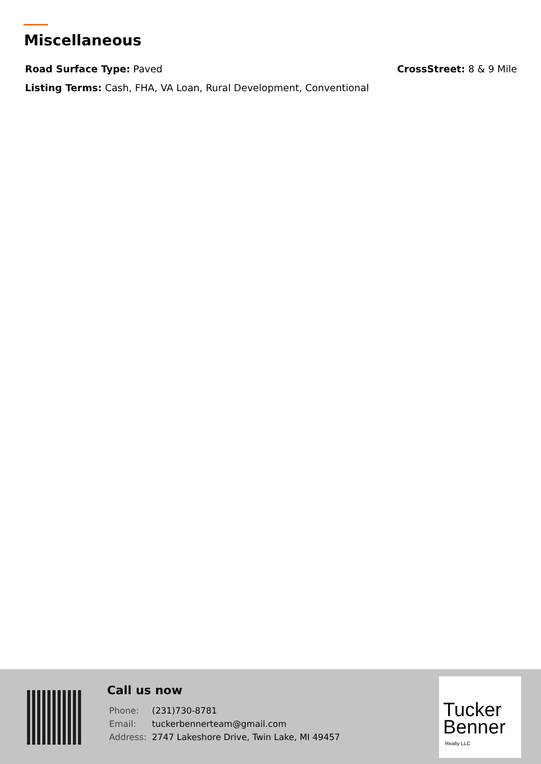Miscellaneous
Road Surface Type: Paved CrossStreet: 8 & 9 Mile
Listing Terms: Cash, FHA, VA Loan, Rural Development, Conventional
Call us now
| Phone: | (231)730-8781 |
| Email: | tuckerbennerteam@gmail.com |
| Address: | 2747 Lakeshore Drive, Twin Lake, MI 49457 |
Tucker
Benner
Realty LLC